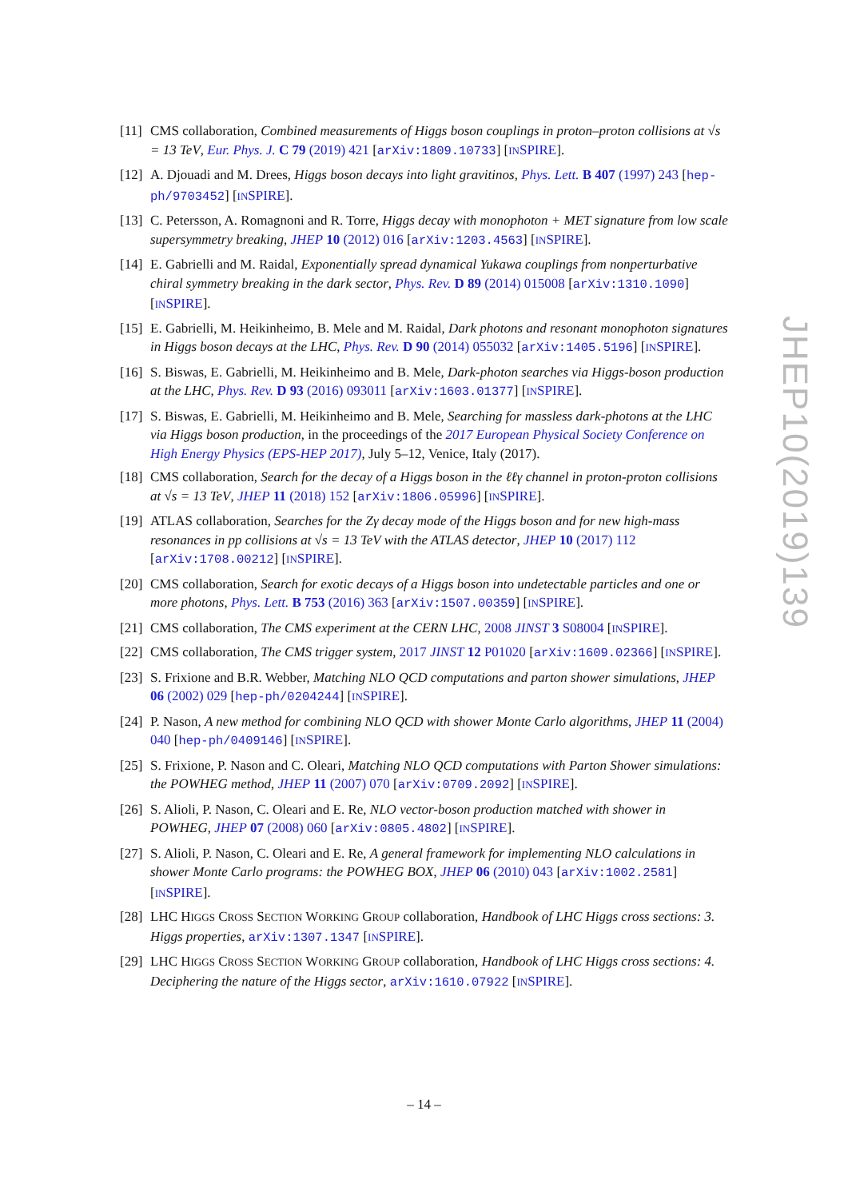[11] CMS collaboration, Combined measurements of Higgs boson couplings in proton–proton collisions at √s = 13 TeV, Eur. Phys. J. C 79 (2019) 421 [arXiv:1809.10733] [INSPIRE].
[12] A. Djouadi and M. Drees, Higgs boson decays into light gravitinos, Phys. Lett. B 407 (1997) 243 [hep-ph/9703452] [INSPIRE].
[13] C. Petersson, A. Romagnoni and R. Torre, Higgs decay with monophoton + MET signature from low scale supersymmetry breaking, JHEP 10 (2012) 016 [arXiv:1203.4563] [INSPIRE].
[14] E. Gabrielli and M. Raidal, Exponentially spread dynamical Yukawa couplings from nonperturbative chiral symmetry breaking in the dark sector, Phys. Rev. D 89 (2014) 015008 [arXiv:1310.1090] [INSPIRE].
[15] E. Gabrielli, M. Heikinheimo, B. Mele and M. Raidal, Dark photons and resonant monophoton signatures in Higgs boson decays at the LHC, Phys. Rev. D 90 (2014) 055032 [arXiv:1405.5196] [INSPIRE].
[16] S. Biswas, E. Gabrielli, M. Heikinheimo and B. Mele, Dark-photon searches via Higgs-boson production at the LHC, Phys. Rev. D 93 (2016) 093011 [arXiv:1603.01377] [INSPIRE].
[17] S. Biswas, E. Gabrielli, M. Heikinheimo and B. Mele, Searching for massless dark-photons at the LHC via Higgs boson production, in the proceedings of the 2017 European Physical Society Conference on High Energy Physics (EPS-HEP 2017), July 5–12, Venice, Italy (2017).
[18] CMS collaboration, Search for the decay of a Higgs boson in the ℓℓγ channel in proton-proton collisions at √s = 13 TeV, JHEP 11 (2018) 152 [arXiv:1806.05996] [INSPIRE].
[19] ATLAS collaboration, Searches for the Zγ decay mode of the Higgs boson and for new high-mass resonances in pp collisions at √s = 13 TeV with the ATLAS detector, JHEP 10 (2017) 112 [arXiv:1708.00212] [INSPIRE].
[20] CMS collaboration, Search for exotic decays of a Higgs boson into undetectable particles and one or more photons, Phys. Lett. B 753 (2016) 363 [arXiv:1507.00359] [INSPIRE].
[21] CMS collaboration, The CMS experiment at the CERN LHC, 2008 JINST 3 S08004 [INSPIRE].
[22] CMS collaboration, The CMS trigger system, 2017 JINST 12 P01020 [arXiv:1609.02366] [INSPIRE].
[23] S. Frixione and B.R. Webber, Matching NLO QCD computations and parton shower simulations, JHEP 06 (2002) 029 [hep-ph/0204244] [INSPIRE].
[24] P. Nason, A new method for combining NLO QCD with shower Monte Carlo algorithms, JHEP 11 (2004) 040 [hep-ph/0409146] [INSPIRE].
[25] S. Frixione, P. Nason and C. Oleari, Matching NLO QCD computations with Parton Shower simulations: the POWHEG method, JHEP 11 (2007) 070 [arXiv:0709.2092] [INSPIRE].
[26] S. Alioli, P. Nason, C. Oleari and E. Re, NLO vector-boson production matched with shower in POWHEG, JHEP 07 (2008) 060 [arXiv:0805.4802] [INSPIRE].
[27] S. Alioli, P. Nason, C. Oleari and E. Re, A general framework for implementing NLO calculations in shower Monte Carlo programs: the POWHEG BOX, JHEP 06 (2010) 043 [arXiv:1002.2581] [INSPIRE].
[28] LHC HIGGS CROSS SECTION WORKING GROUP collaboration, Handbook of LHC Higgs cross sections: 3. Higgs properties, arXiv:1307.1347 [INSPIRE].
[29] LHC HIGGS CROSS SECTION WORKING GROUP collaboration, Handbook of LHC Higgs cross sections: 4. Deciphering the nature of the Higgs sector, arXiv:1610.07922 [INSPIRE].
JHEP10(2019)139
– 14 –